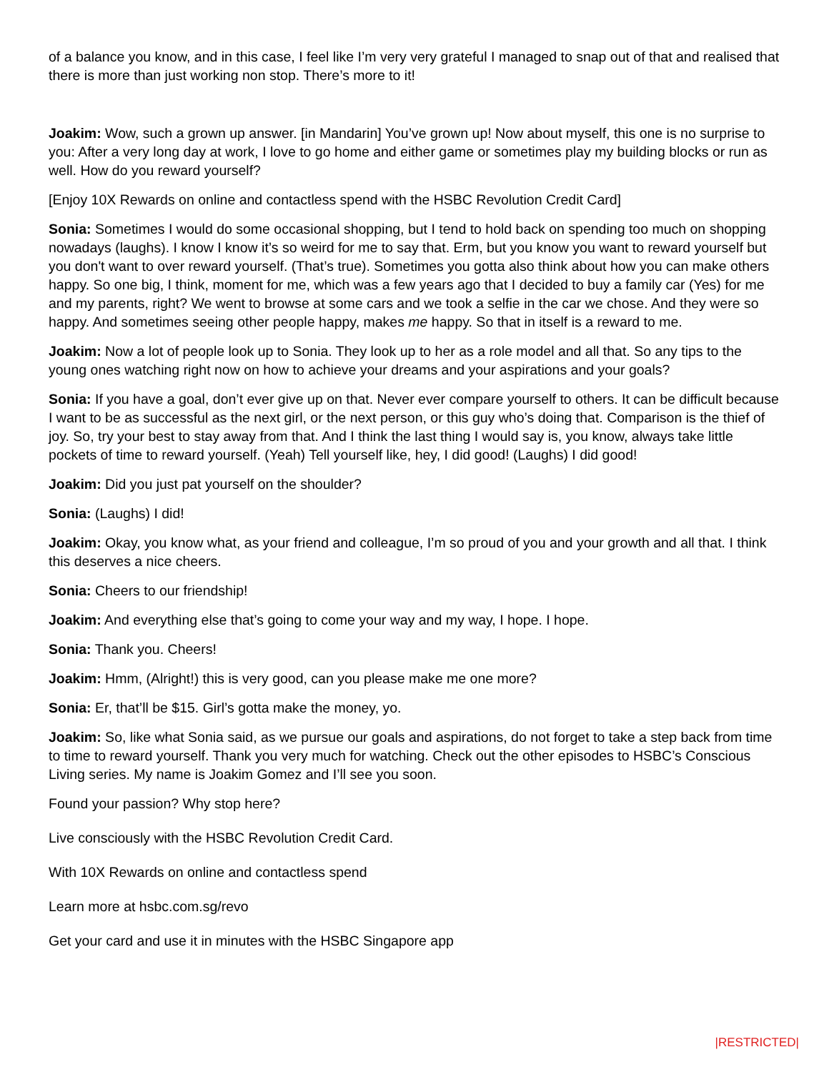of a balance you know, and in this case, I feel like I’m very very grateful I managed to snap out of that and realised that there is more than just working non stop. There’s more to it!
Joakim: Wow, such a grown up answer. [in Mandarin] You’ve grown up! Now about myself, this one is no surprise to you: After a very long day at work, I love to go home and either game or sometimes play my building blocks or run as well. How do you reward yourself?
[Enjoy 10X Rewards on online and contactless spend with the HSBC Revolution Credit Card]
Sonia: Sometimes I would do some occasional shopping, but I tend to hold back on spending too much on shopping nowadays (laughs). I know I know it’s so weird for me to say that. Erm, but you know you want to reward yourself but you don't want to over reward yourself. (That’s true). Sometimes you gotta also think about how you can make others happy. So one big, I think, moment for me, which was a few years ago that I decided to buy a family car (Yes) for me and my parents, right? We went to browse at some cars and we took a selfie in the car we chose. And they were so happy. And sometimes seeing other people happy, makes me happy. So that in itself is a reward to me.
Joakim: Now a lot of people look up to Sonia. They look up to her as a role model and all that. So any tips to the young ones watching right now on how to achieve your dreams and your aspirations and your goals?
Sonia: If you have a goal, don’t ever give up on that. Never ever compare yourself to others. It can be difficult because I want to be as successful as the next girl, or the next person, or this guy who’s doing that. Comparison is the thief of joy. So, try your best to stay away from that. And I think the last thing I would say is, you know, always take little pockets of time to reward yourself. (Yeah) Tell yourself like, hey, I did good! (Laughs) I did good!
Joakim: Did you just pat yourself on the shoulder?
Sonia: (Laughs) I did!
Joakim: Okay, you know what, as your friend and colleague, I’m so proud of you and your growth and all that. I think this deserves a nice cheers.
Sonia: Cheers to our friendship!
Joakim: And everything else that’s going to come your way and my way, I hope. I hope.
Sonia: Thank you. Cheers!
Joakim: Hmm, (Alright!) this is very good, can you please make me one more?
Sonia: Er, that’ll be $15. Girl’s gotta make the money, yo.
Joakim: So, like what Sonia said, as we pursue our goals and aspirations, do not forget to take a step back from time to time to reward yourself. Thank you very much for watching. Check out the other episodes to HSBC’s Conscious Living series. My name is Joakim Gomez and I’ll see you soon.
Found your passion? Why stop here?
Live consciously with the HSBC Revolution Credit Card.
With 10X Rewards on online and contactless spend
Learn more at hsbc.com.sg/revo
Get your card and use it in minutes with the HSBC Singapore app
|RESTRICTED|